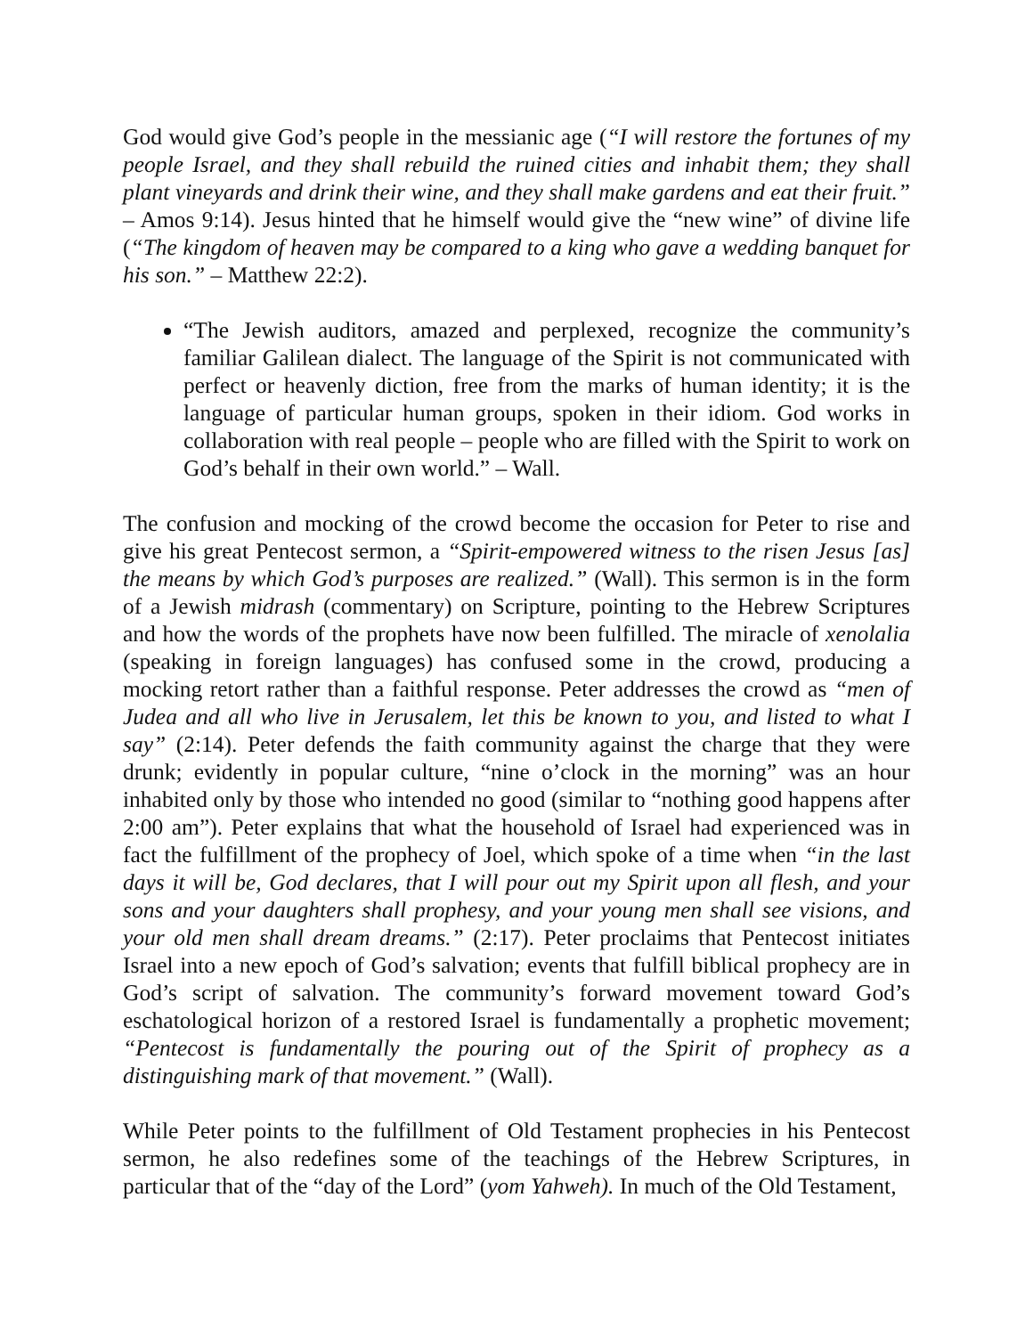God would give God’s people in the messianic age (“I will restore the fortunes of my people Israel, and they shall rebuild the ruined cities and inhabit them; they shall plant vineyards and drink their wine, and they shall make gardens and eat their fruit.” – Amos 9:14). Jesus hinted that he himself would give the “new wine” of divine life (“The kingdom of heaven may be compared to a king who gave a wedding banquet for his son.” – Matthew 22:2).
“The Jewish auditors, amazed and perplexed, recognize the community’s familiar Galilean dialect. The language of the Spirit is not communicated with perfect or heavenly diction, free from the marks of human identity; it is the language of particular human groups, spoken in their idiom. God works in collaboration with real people – people who are filled with the Spirit to work on God’s behalf in their own world.” – Wall.
The confusion and mocking of the crowd become the occasion for Peter to rise and give his great Pentecost sermon, a “Spirit-empowered witness to the risen Jesus [as] the means by which God’s purposes are realized.” (Wall). This sermon is in the form of a Jewish midrash (commentary) on Scripture, pointing to the Hebrew Scriptures and how the words of the prophets have now been fulfilled. The miracle of xenolalia (speaking in foreign languages) has confused some in the crowd, producing a mocking retort rather than a faithful response. Peter addresses the crowd as “men of Judea and all who live in Jerusalem, let this be known to you, and listed to what I say” (2:14). Peter defends the faith community against the charge that they were drunk; evidently in popular culture, “nine o’clock in the morning” was an hour inhabited only by those who intended no good (similar to “nothing good happens after 2:00 am”). Peter explains that what the household of Israel had experienced was in fact the fulfillment of the prophecy of Joel, which spoke of a time when “in the last days it will be, God declares, that I will pour out my Spirit upon all flesh, and your sons and your daughters shall prophesy, and your young men shall see visions, and your old men shall dream dreams.” (2:17). Peter proclaims that Pentecost initiates Israel into a new epoch of God’s salvation; events that fulfill biblical prophecy are in God’s script of salvation. The community’s forward movement toward God’s eschatological horizon of a restored Israel is fundamentally a prophetic movement; “Pentecost is fundamentally the pouring out of the Spirit of prophecy as a distinguishing mark of that movement.” (Wall).
While Peter points to the fulfillment of Old Testament prophecies in his Pentecost sermon, he also redefines some of the teachings of the Hebrew Scriptures, in particular that of the “day of the Lord” (yom Yahweh). In much of the Old Testament,